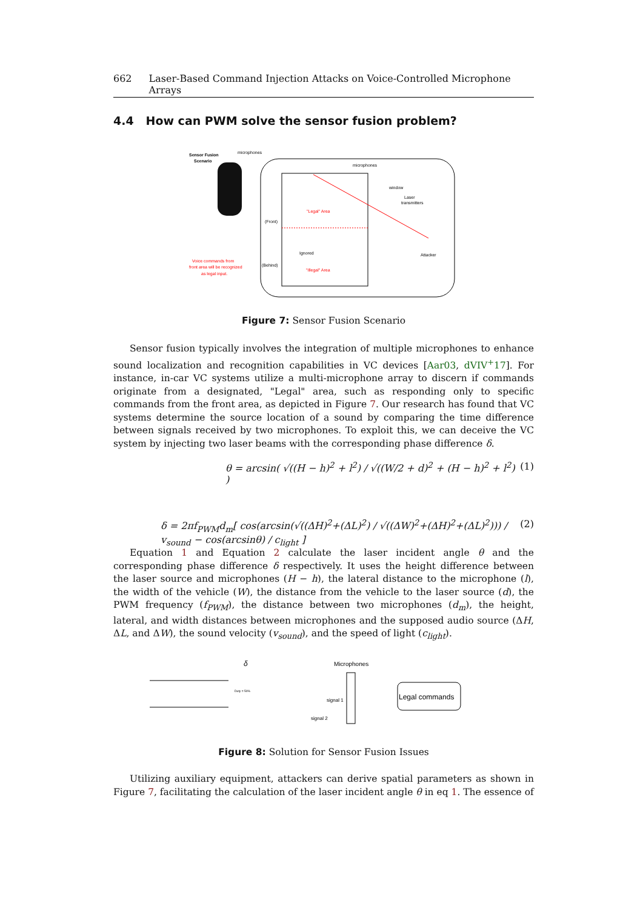662 Laser-Based Command Injection Attacks on Voice-Controlled Microphone Arrays
4.4 How can PWM solve the sensor fusion problem?
Sensor Fusion
Scenario
microphones
microphones
window
Laser
transmitters
"Legal" Area
(Front)
Ignored
"Illegal" Area
(Behind)
Attacker
Voice commands from
front area will be recognized
as legal input.
Figure 7: Sensor Fusion Scenario
Sensor fusion typically involves the integration of multiple microphones to enhance sound localization and recognition capabilities in VC devices [Aar03, dVIV<sup>+</sup>17]. For instance, in-car VC systems utilize a multi-microphone array to discern if commands originate from a designated, "Legal" area, such as responding only to specific commands from the front area, as depicted in Figure 7. Our research has found that VC systems determine the source location of a sound by comparing the time difference between signals received by two microphones. To exploit this, we can deceive the VC system by injecting two laser beams with the corresponding phase difference δ.
θ = arcsin( √((H − h)<sup>2</sup> + l<sup>2</sup>) / √((W/2 + d)<sup>2</sup> + (H − h)<sup>2</sup> + l<sup>2</sup>) ) (1)
δ = 2πf<sub>PWM</sub>d<sub>m</sub>[ cos(arcsin(√((ΔH)<sup>2</sup>+(ΔL)<sup>2</sup>) / √((ΔW)<sup>2</sup>+(ΔH)<sup>2</sup>+(ΔL)<sup>2</sup>))) / v<sub>sound</sub> − cos(arcsinθ) / c<sub>light</sub> ] (2)
Equation 1 and Equation 2 calculate the laser incident angle θ and the corresponding phase difference δ respectively. It uses the height difference between the laser source and microphones (H − h), the lateral distance to the microphone (l), the width of the vehicle (W), the distance from the vehicle to the laser source (d), the PWM frequency (f<sub>PWM</sub>), the distance between two microphones (d<sub>m</sub>), the height, lateral, and width distances between microphones and the supposed audio source (ΔH, ΔL, and ΔW), the sound velocity (v<sub>sound</sub>), and the speed of light (c<sub>light</sub>).
δ
Microphones
Duty = 50%
signal 1
signal 2
Legal commands
Figure 8: Solution for Sensor Fusion Issues
Utilizing auxiliary equipment, attackers can derive spatial parameters as shown in Figure 7, facilitating the calculation of the laser incident angle θ in eq 1. The essence of